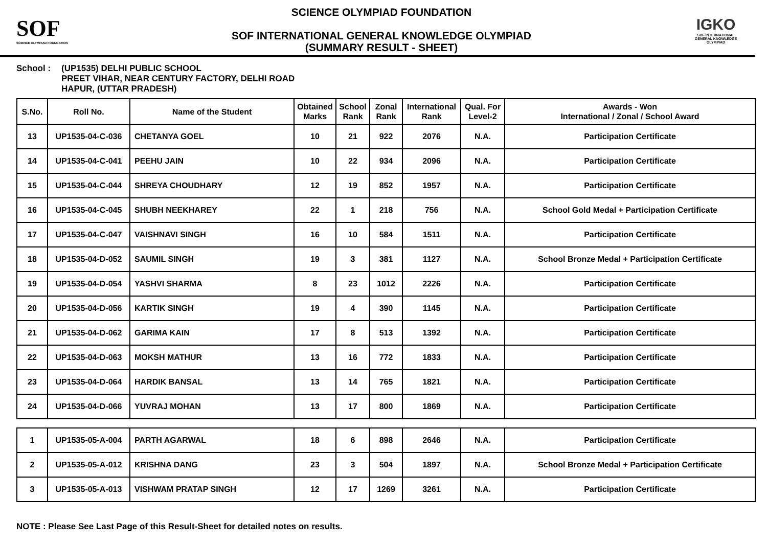SOF
SCIENCE OLYMPIAD FOUNDATION
SCIENCE OLYMPIAD FOUNDATION
SOF INTERNATIONAL GENERAL KNOWLEDGE OLYMPIAD
(SUMMARY RESULT - SHEET)
IGKO
SOF INTERNATIONAL GENERAL KNOWLEDGE OLYMPIAD
School : (UP1535) DELHI PUBLIC SCHOOL
PREET VIHAR, NEAR CENTURY FACTORY, DELHI ROAD
HAPUR, (UTTAR PRADESH)
| S.No. | Roll No. | Name of the Student | Obtained Marks | School Rank | Zonal Rank | International Rank | Qual. For Level-2 | Awards - Won International / Zonal / School Award |
| --- | --- | --- | --- | --- | --- | --- | --- | --- |
| 13 | UP1535-04-C-036 | CHETANYA GOEL | 10 | 21 | 922 | 2076 | N.A. | Participation Certificate |
| 14 | UP1535-04-C-041 | PEEHU JAIN | 10 | 22 | 934 | 2096 | N.A. | Participation Certificate |
| 15 | UP1535-04-C-044 | SHREYA CHOUDHARY | 12 | 19 | 852 | 1957 | N.A. | Participation Certificate |
| 16 | UP1535-04-C-045 | SHUBH NEEKHAREY | 22 | 1 | 218 | 756 | N.A. | School Gold Medal + Participation Certificate |
| 17 | UP1535-04-C-047 | VAISHNAVI SINGH | 16 | 10 | 584 | 1511 | N.A. | Participation Certificate |
| 18 | UP1535-04-D-052 | SAUMIL SINGH | 19 | 3 | 381 | 1127 | N.A. | School Bronze Medal + Participation Certificate |
| 19 | UP1535-04-D-054 | YASHVI SHARMA | 8 | 23 | 1012 | 2226 | N.A. | Participation Certificate |
| 20 | UP1535-04-D-056 | KARTIK SINGH | 19 | 4 | 390 | 1145 | N.A. | Participation Certificate |
| 21 | UP1535-04-D-062 | GARIMA KAIN | 17 | 8 | 513 | 1392 | N.A. | Participation Certificate |
| 22 | UP1535-04-D-063 | MOKSH MATHUR | 13 | 16 | 772 | 1833 | N.A. | Participation Certificate |
| 23 | UP1535-04-D-064 | HARDIK BANSAL | 13 | 14 | 765 | 1821 | N.A. | Participation Certificate |
| 24 | UP1535-04-D-066 | YUVRAJ MOHAN | 13 | 17 | 800 | 1869 | N.A. | Participation Certificate |
| 1 | UP1535-05-A-004 | PARTH AGARWAL | 18 | 6 | 898 | 2646 | N.A. | Participation Certificate |
| 2 | UP1535-05-A-012 | KRISHNA DANG | 23 | 3 | 504 | 1897 | N.A. | School Bronze Medal + Participation Certificate |
| 3 | UP1535-05-A-013 | VISHWAM PRATAP SINGH | 12 | 17 | 1269 | 3261 | N.A. | Participation Certificate |
NOTE : Please See Last Page of this Result-Sheet for detailed notes on results.